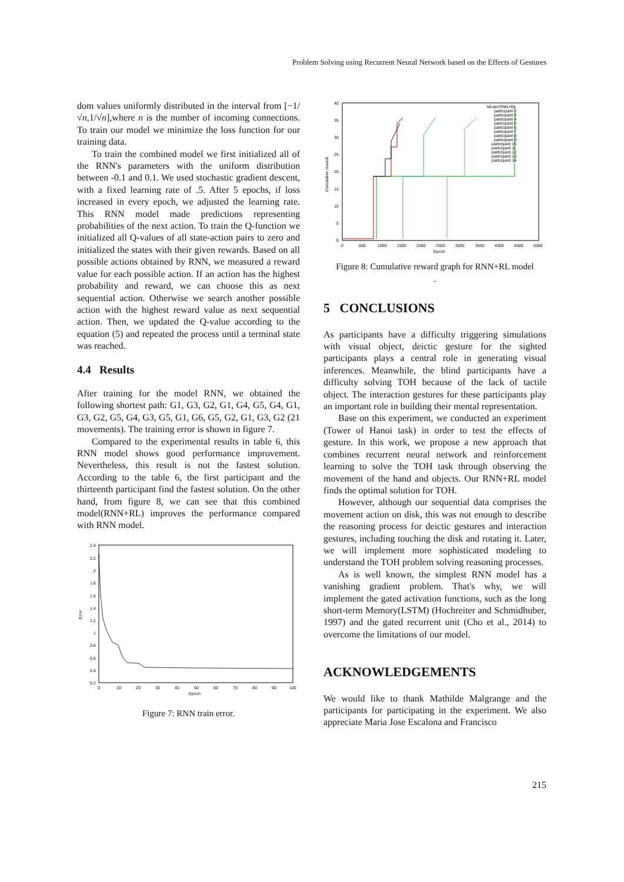Problem Solving using Recurrent Neural Network based on the Effects of Gestures
dom values uniformly distributed in the interval from [−1/√n,1/√n],where n is the number of incoming connections. To train our model we minimize the loss function for our training data.
To train the combined model we first initialized all of the RNN's parameters with the uniform distribution between -0.1 and 0.1. We used stochastic gradient descent, with a fixed learning rate of .5. After 5 epochs, if loss increased in every epoch, we adjusted the learning rate. This RNN model made predictions representing probabilities of the next action. To train the Q-function we initialized all Q-values of all state-action pairs to zero and initialized the states with their given rewards. Based on all possible actions obtained by RNN, we measured a reward value for each possible action. If an action has the highest probability and reward, we can choose this as next sequential action. Otherwise we search another possible action with the highest reward value as next sequential action. Then, we updated the Q-value according to the equation (5) and repeated the process until a terminal state was reached.
4.4 Results
After training for the model RNN, we obtained the following shortest path: G1, G3, G2, G1, G4, G5, G4, G1, G3, G2, G5, G4, G3, G5, G1, G6, G5, G2, G1, G3, G2 (21 movements). The training error is shown in figure 7.
Compared to the experimental results in table 6, this RNN model shows good performance improvement. Nevertheless, this result is not the fastest solution. According to the table 6, the first participant and the thirteenth participant find the fastest solution. On the other hand, from figure 8, we can see that this combined model(RNN+RL) improves the performance compared with RNN model.
Error
2.4
2.2
2
1.8
1.6
1.4
1.2
1
0.8
0.6
0.4
0.2
0
10
20
30
40
50
60
70
80
90
100
Epoch
Figure 7: RNN train error.
Cumulative reward
40
35
30
25
20
15
10
5
0
0
500
1000
1500
2000
2500
3000
3500
4000
4500
5000
Epoch
Model:RNN+RL
participant 2
participant 3
participant 4
participant 5
participant 6
participant 7
participant 8
participant 9
participant 10
participant 11
participant 12
participant 13
participant 14
Figure 8: Cumulative reward graph for RNN+RL model
.
5 CONCLUSIONS
As participants have a difficulty triggering simulations with visual object, deictic gesture for the sighted participants plays a central role in generating visual inferences. Meanwhile, the blind participants have a difficulty solving TOH because of the lack of tactile object. The interaction gestures for these participants play an important role in building their mental representation.
Base on this experiment, we conducted an experiment (Tower of Hanoi task) in order to test the effects of gesture. In this work, we propose a new approach that combines recurrent neural network and reinforcement learning to solve the TOH task through observing the movement of the hand and objects. Our RNN+RL model finds the optimal solution for TOH.
However, although our sequential data comprises the movement action on disk, this was not enough to describe the reasoning process for deictic gestures and interaction gestures, including touching the disk and rotating it. Later, we will implement more sophisticated modeling to understand the TOH problem solving reasoning processes.
As is well known, the simplest RNN model has a vanishing gradient problem. That's why, we will implement the gated activation functions, such as the long short-term Memory(LSTM) (Hochreiter and Schmidhuber, 1997) and the gated recurrent unit (Cho et al., 2014) to overcome the limitations of our model.
ACKNOWLEDGEMENTS
We would like to thank Mathilde Malgrange and the participants for participating in the experiment. We also appreciate Maria Jose Escalona and Francisco
215